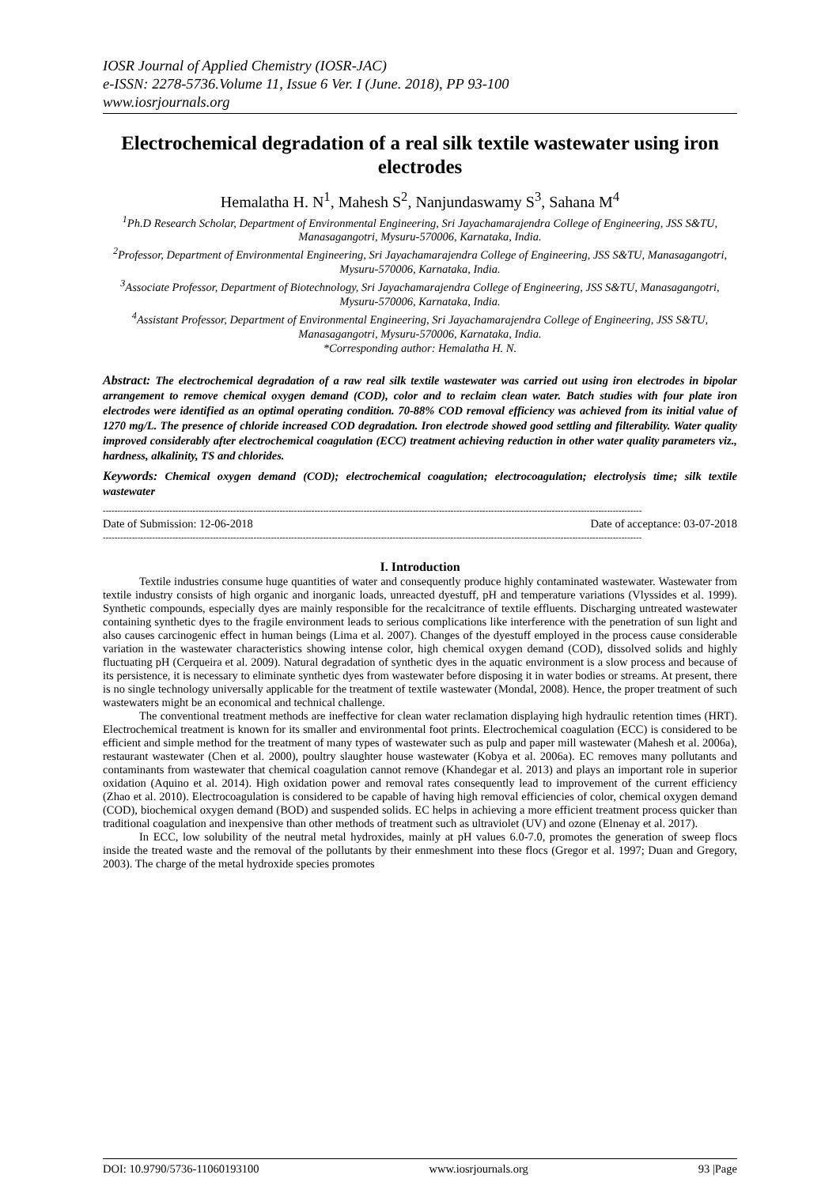IOSR Journal of Applied Chemistry (IOSR-JAC)
e-ISSN: 2278-5736.Volume 11, Issue 6 Ver. I (June. 2018), PP 93-100
www.iosrjournals.org
Electrochemical degradation of a real silk textile wastewater using iron electrodes
Hemalatha H. N<sup>1</sup>, Mahesh S<sup>2</sup>, Nanjundaswamy S<sup>3</sup>, Sahana M<sup>4</sup>
<sup>1</sup> Ph.D Research Scholar, Department of Environmental Engineering, Sri Jayachamarajendra College of Engineering, JSS S&TU, Manasagangotri, Mysuru-570006, Karnataka, India.
<sup>2</sup> Professor, Department of Environmental Engineering, Sri Jayachamarajendra College of Engineering, JSS S&TU, Manasagangotri, Mysuru-570006, Karnataka, India.
<sup>3</sup> Associate Professor, Department of Biotechnology, Sri Jayachamarajendra College of Engineering, JSS S&TU, Manasagangotri, Mysuru-570006, Karnataka, India.
<sup>4</sup> Assistant Professor, Department of Environmental Engineering, Sri Jayachamarajendra College of Engineering, JSS S&TU, Manasagangotri, Mysuru-570006, Karnataka, India.
*Corresponding author: Hemalatha H. N.
Abstract: The electrochemical degradation of a raw real silk textile wastewater was carried out using iron electrodes in bipolar arrangement to remove chemical oxygen demand (COD), color and to reclaim clean water. Batch studies with four plate iron electrodes were identified as an optimal operating condition. 70-88% COD removal efficiency was achieved from its initial value of 1270 mg/L. The presence of chloride increased COD degradation. Iron electrode showed good settling and filterability. Water quality improved considerably after electrochemical coagulation (ECC) treatment achieving reduction in other water quality parameters viz., hardness, alkalinity, TS and chlorides.
Keywords: Chemical oxygen demand (COD); electrochemical coagulation; electrocoagulation; electrolysis time; silk textile wastewater
------------------------------------------------------------------------------------------------------------------------------------------------------------------------------------------
Date of Submission: 12-06-2018 Date of acceptance: 03-07-2018
------------------------------------------------------------------------------------------------------------------------------------------------------------------------------------------
I. Introduction
Textile industries consume huge quantities of water and consequently produce highly contaminated wastewater. Wastewater from textile industry consists of high organic and inorganic loads, unreacted dyestuff, pH and temperature variations (Vlyssides et al. 1999). Synthetic compounds, especially dyes are mainly responsible for the recalcitrance of textile effluents. Discharging untreated wastewater containing synthetic dyes to the fragile environment leads to serious complications like interference with the penetration of sun light and also causes carcinogenic effect in human beings (Lima et al. 2007). Changes of the dyestuff employed in the process cause considerable variation in the wastewater characteristics showing intense color, high chemical oxygen demand (COD), dissolved solids and highly fluctuating pH (Cerqueira et al. 2009). Natural degradation of synthetic dyes in the aquatic environment is a slow process and because of its persistence, it is necessary to eliminate synthetic dyes from wastewater before disposing it in water bodies or streams. At present, there is no single technology universally applicable for the treatment of textile wastewater (Mondal, 2008). Hence, the proper treatment of such wastewaters might be an economical and technical challenge.
The conventional treatment methods are ineffective for clean water reclamation displaying high hydraulic retention times (HRT). Electrochemical treatment is known for its smaller and environmental foot prints. Electrochemical coagulation (ECC) is considered to be efficient and simple method for the treatment of many types of wastewater such as pulp and paper mill wastewater (Mahesh et al. 2006a), restaurant wastewater (Chen et al. 2000), poultry slaughter house wastewater (Kobya et al. 2006a). EC removes many pollutants and contaminants from wastewater that chemical coagulation cannot remove (Khandegar et al. 2013) and plays an important role in superior oxidation (Aquino et al. 2014). High oxidation power and removal rates consequently lead to improvement of the current efficiency (Zhao et al. 2010). Electrocoagulation is considered to be capable of having high removal efficiencies of color, chemical oxygen demand (COD), biochemical oxygen demand (BOD) and suspended solids. EC helps in achieving a more efficient treatment process quicker than traditional coagulation and inexpensive than other methods of treatment such as ultraviolet (UV) and ozone (Elnenay et al. 2017).
In ECC, low solubility of the neutral metal hydroxides, mainly at pH values 6.0-7.0, promotes the generation of sweep flocs inside the treated waste and the removal of the pollutants by their enmeshment into these flocs (Gregor et al. 1997; Duan and Gregory, 2003). The charge of the metal hydroxide species promotes
DOI: 10.9790/5736-11060193100 www.iosrjournals.org 93 |Page